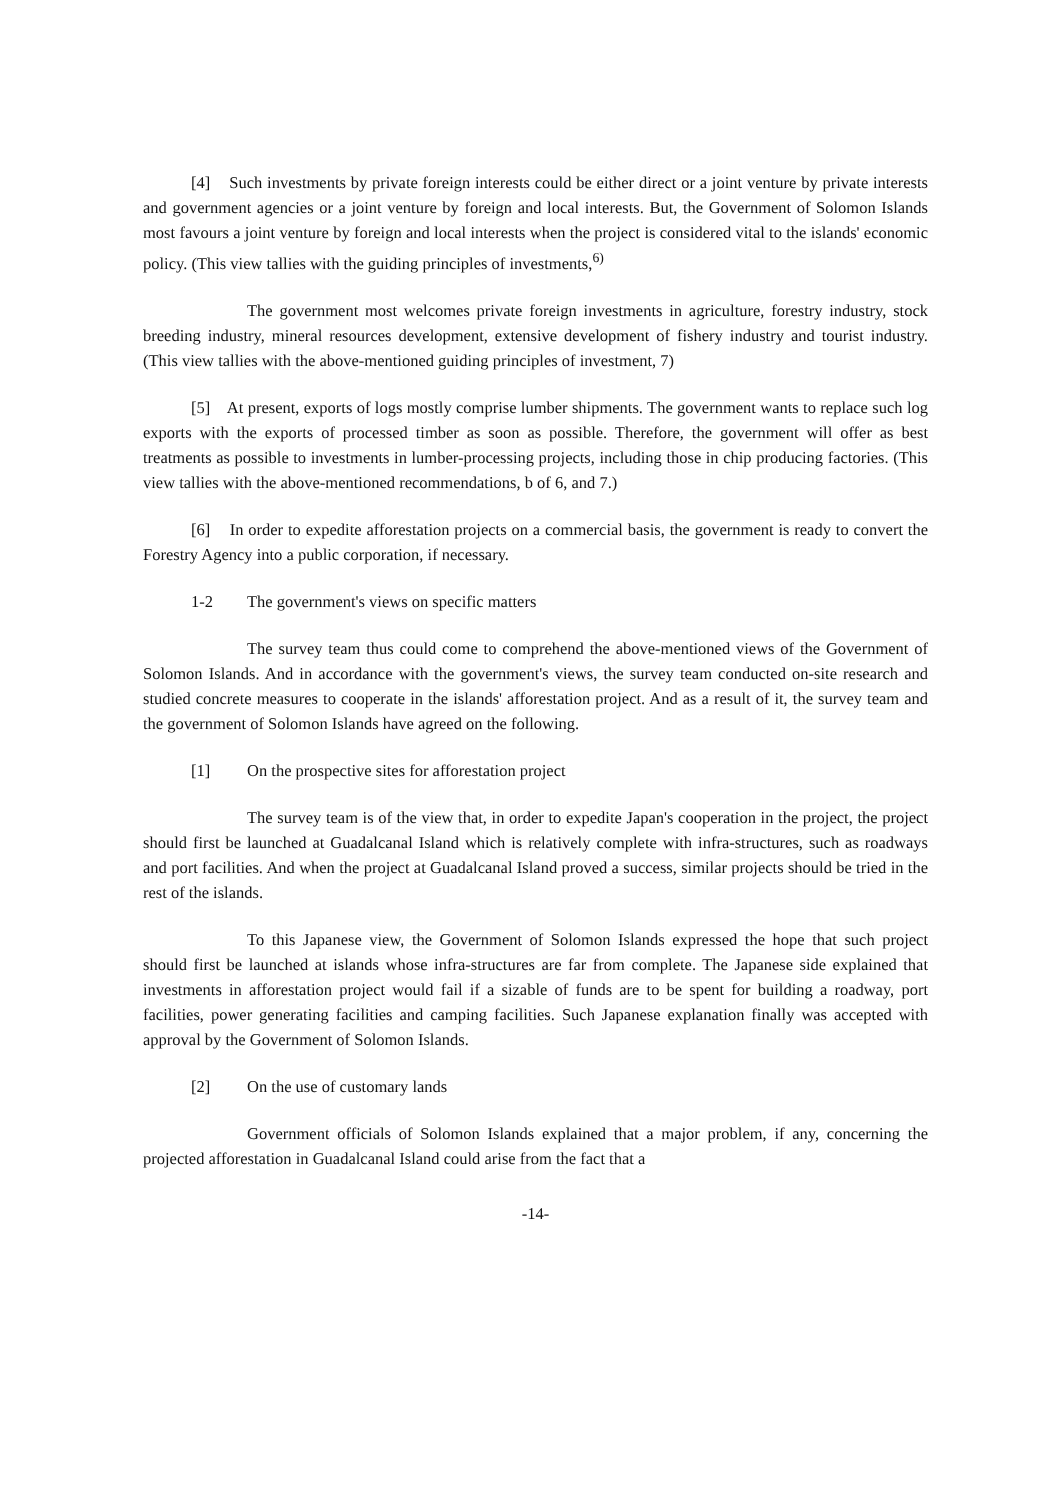[4] Such investments by private foreign interests could be either direct or a joint venture by private interests and government agencies or a joint venture by foreign and local interests. But, the Government of Solomon Islands most favours a joint venture by foreign and local interests when the project is considered vital to the islands' economic policy. (This view tallies with the guiding principles of investments,<sup>6)</sup>
The government most welcomes private foreign investments in agriculture, forestry industry, stock breeding industry, mineral resources development, extensive development of fishery industry and tourist industry. (This view tallies with the above-mentioned guiding principles of investment, 7)
[5] At present, exports of logs mostly comprise lumber shipments. The government wants to replace such log exports with the exports of processed timber as soon as possible. Therefore, the government will offer as best treatments as possible to investments in lumber-processing projects, including those in chip producing factories. (This view tallies with the above-mentioned recommendations, b of 6, and 7.)
[6] In order to expedite afforestation projects on a commercial basis, the government is ready to convert the Forestry Agency into a public corporation, if necessary.
1-2 The government's views on specific matters
The survey team thus could come to comprehend the above-mentioned views of the Government of Solomon Islands. And in accordance with the government's views, the survey team conducted on-site research and studied concrete measures to cooperate in the islands' afforestation project. And as a result of it, the survey team and the government of Solomon Islands have agreed on the following.
[1] On the prospective sites for afforestation project
The survey team is of the view that, in order to expedite Japan's cooperation in the project, the project should first be launched at Guadalcanal Island which is relatively complete with infra-structures, such as roadways and port facilities. And when the project at Guadalcanal Island proved a success, similar projects should be tried in the rest of the islands.
To this Japanese view, the Government of Solomon Islands expressed the hope that such project should first be launched at islands whose infra-structures are far from complete. The Japanese side explained that investments in afforestation project would fail if a sizable of funds are to be spent for building a roadway, port facilities, power generating facilities and camping facilities. Such Japanese explanation finally was accepted with approval by the Government of Solomon Islands.
[2] On the use of customary lands
Government officials of Solomon Islands explained that a major problem, if any, concerning the projected afforestation in Guadalcanal Island could arise from the fact that a
-14-